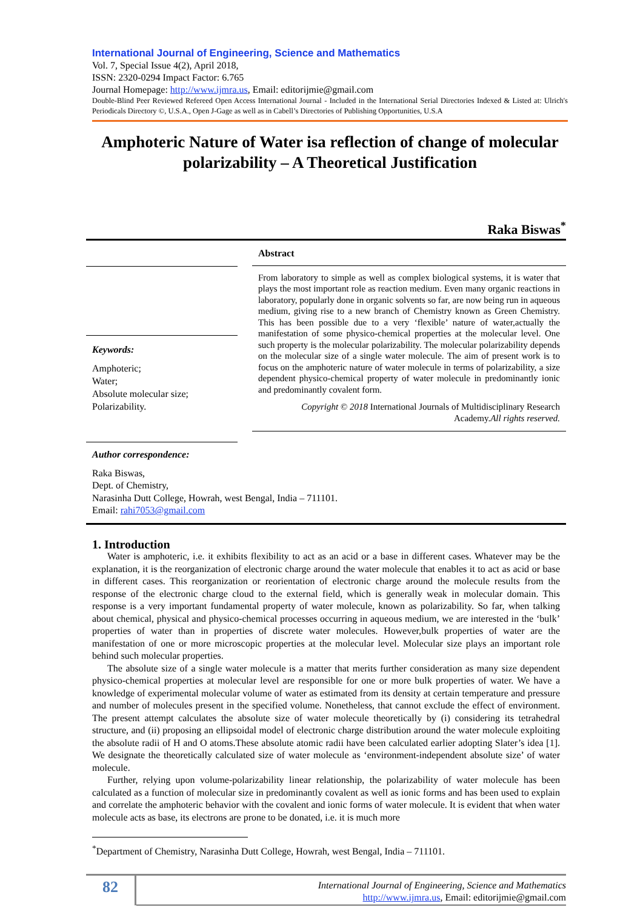International Journal of Engineering, Science and Mathematics
Vol. 7, Special Issue 4(2), April 2018,
ISSN: 2320-0294 Impact Factor: 6.765
Journal Homepage: http://www.ijmra.us, Email: editorijmie@gmail.com
Double-Blind Peer Reviewed Refereed Open Access International Journal - Included in the International Serial Directories Indexed & Listed at: Ulrich's Periodicals Directory ©, U.S.A., Open J-Gage as well as in Cabell’s Directories of Publishing Opportunities, U.S.A
Amphoteric Nature of Water isa reflection of change of molecular polarizability – A Theoretical Justification
Raka Biswas<sup>*</sup>
Keywords:
Amphoteric;
Water;
Absolute molecular size;
Polarizability.
Abstract
From laboratory to simple as well as complex biological systems, it is water that plays the most important role as reaction medium. Even many organic reactions in laboratory, popularly done in organic solvents so far, are now being run in aqueous medium, giving rise to a new branch of Chemistry known as Green Chemistry. This has been possible due to a very ‘flexible’ nature of water,actually the manifestation of some physico-chemical properties at the molecular level. One such property is the molecular polarizability. The molecular polarizability depends on the molecular size of a single water molecule. The aim of present work is to focus on the amphoteric nature of water molecule in terms of polarizability, a size dependent physico-chemical property of water molecule in predominantly ionic and predominantly covalent form.
Copyright © 2018 International Journals of Multidisciplinary Research Academy.All rights reserved.
Author correspondence:
Raka Biswas,
Dept. of Chemistry,
Narasinha Dutt College, Howrah, west Bengal, India – 711101.
Email: rahi7053@gmail.com
1. Introduction
Water is amphoteric, i.e. it exhibits flexibility to act as an acid or a base in different cases. Whatever may be the explanation, it is the reorganization of electronic charge around the water molecule that enables it to act as acid or base in different cases. This reorganization or reorientation of electronic charge around the molecule results from the response of the electronic charge cloud to the external field, which is generally weak in molecular domain. This response is a very important fundamental property of water molecule, known as polarizability. So far, when talking about chemical, physical and physico-chemical processes occurring in aqueous medium, we are interested in the ‘bulk’ properties of water than in properties of discrete water molecules. However,bulk properties of water are the manifestation of one or more microscopic properties at the molecular level. Molecular size plays an important role behind such molecular properties.
The absolute size of a single water molecule is a matter that merits further consideration as many size dependent physico-chemical properties at molecular level are responsible for one or more bulk properties of water. We have a knowledge of experimental molecular volume of water as estimated from its density at certain temperature and pressure and number of molecules present in the specified volume. Nonetheless, that cannot exclude the effect of environment. The present attempt calculates the absolute size of water molecule theoretically by (i) considering its tetrahedral structure, and (ii) proposing an ellipsoidal model of electronic charge distribution around the water molecule exploiting the absolute radii of H and O atoms.These absolute atomic radii have been calculated earlier adopting Slater’s idea [1]. We designate the theoretically calculated size of water molecule as ‘environment-independent absolute size’ of water molecule.
Further, relying upon volume-polarizability linear relationship, the polarizability of water molecule has been calculated as a function of molecular size in predominantly covalent as well as ionic forms and has been used to explain and correlate the amphoteric behavior with the covalent and ionic forms of water molecule. It is evident that when water molecule acts as base, its electrons are prone to be donated, i.e. it is much more
<sup>*</sup> Department of Chemistry, Narasinha Dutt College, Howrah, west Bengal, India – 711101.
82
International Journal of Engineering, Science and Mathematics
http://www.ijmra.us, Email: editorijmie@gmail.com